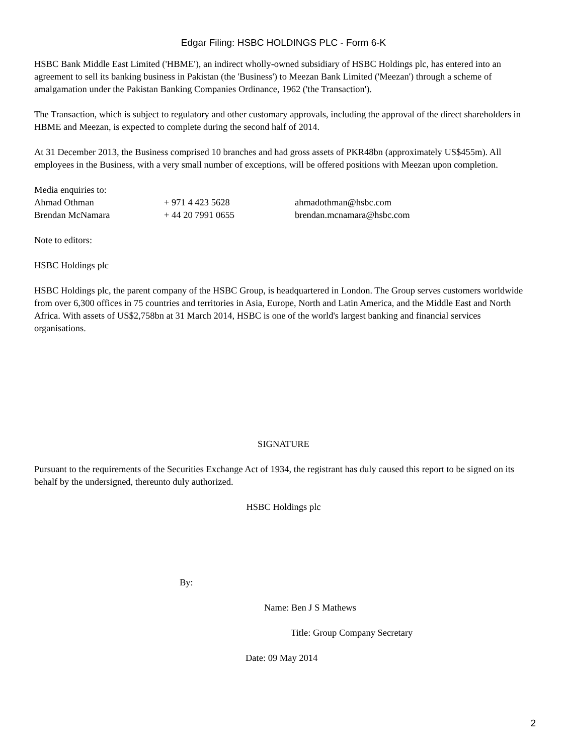Edgar Filing: HSBC HOLDINGS PLC - Form 6-K
HSBC Bank Middle East Limited ('HBME'), an indirect wholly-owned subsidiary of HSBC Holdings plc, has entered into an agreement to sell its banking business in Pakistan (the 'Business') to Meezan Bank Limited ('Meezan') through a scheme of amalgamation under the Pakistan Banking Companies Ordinance, 1962 ('the Transaction').
The Transaction, which is subject to regulatory and other customary approvals, including the approval of the direct shareholders in HBME and Meezan, is expected to complete during the second half of 2014.
At 31 December 2013, the Business comprised 10 branches and had gross assets of PKR48bn (approximately US$455m). All employees in the Business, with a very small number of exceptions, will be offered positions with Meezan upon completion.
Media enquiries to:
| Ahmad Othman | + 971 4 423 5628 | ahmadothman@hsbc.com |
| Brendan McNamara | + 44 20 7991 0655 | brendan.mcnamara@hsbc.com |
Note to editors:
HSBC Holdings plc
HSBC Holdings plc, the parent company of the HSBC Group, is headquartered in London. The Group serves customers worldwide from over 6,300 offices in 75 countries and territories in Asia, Europe, North and Latin America, and the Middle East and North Africa. With assets of US$2,758bn at 31 March 2014, HSBC is one of the world's largest banking and financial services organisations.
SIGNATURE
Pursuant to the requirements of the Securities Exchange Act of 1934, the registrant has duly caused this report to be signed on its behalf by the undersigned, thereunto duly authorized.
HSBC Holdings plc
By:
Name: Ben J S Mathews
Title: Group Company Secretary
Date: 09 May 2014
2